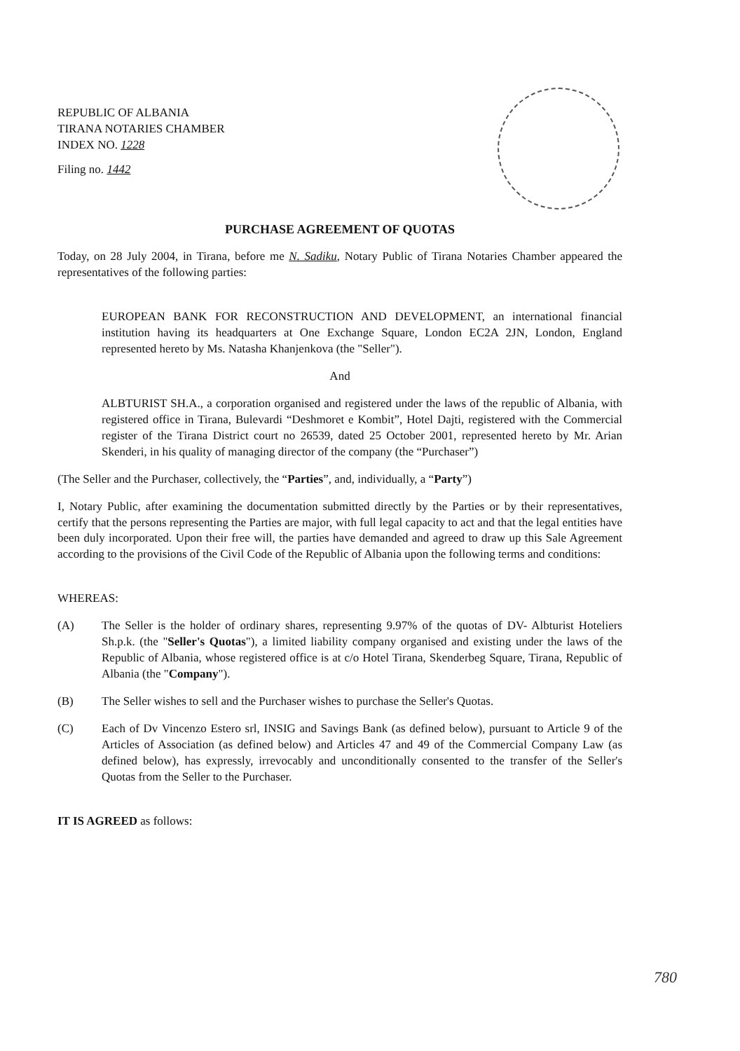REPUBLIC OF ALBANIA
TIRANA NOTARIES CHAMBER
INDEX NO. 1228
Filing no. 1442
PURCHASE AGREEMENT OF QUOTAS
Today, on 28 July 2004, in Tirana, before me N. Sadiku, Notary Public of Tirana Notaries Chamber appeared the representatives of the following parties:
EUROPEAN BANK FOR RECONSTRUCTION AND DEVELOPMENT, an international financial institution having its headquarters at One Exchange Square, London EC2A 2JN, London, England represented hereto by Ms. Natasha Khanjenkova (the "Seller").
And
ALBTURIST SH.A., a corporation organised and registered under the laws of the republic of Albania, with registered office in Tirana, Bulevardi “Deshmoret e Kombit”, Hotel Dajti, registered with the Commercial register of the Tirana District court no 26539, dated 25 October 2001, represented hereto by Mr. Arian Skenderi, in his quality of managing director of the company (the “Purchaser”)
(The Seller and the Purchaser, collectively, the “Parties”, and, individually, a “Party”)
I, Notary Public, after examining the documentation submitted directly by the Parties or by their representatives, certify that the persons representing the Parties are major, with full legal capacity to act and that the legal entities have been duly incorporated. Upon their free will, the parties have demanded and agreed to draw up this Sale Agreement according to the provisions of the Civil Code of the Republic of Albania upon the following terms and conditions:
WHEREAS:
(A) The Seller is the holder of ordinary shares, representing 9.97% of the quotas of DV- Albturist Hoteliers Sh.p.k. (the "Seller's Quotas"), a limited liability company organised and existing under the laws of the Republic of Albania, whose registered office is at c/o Hotel Tirana, Skenderbeg Square, Tirana, Republic of Albania (the "Company").
(B) The Seller wishes to sell and the Purchaser wishes to purchase the Seller's Quotas.
(C) Each of Dv Vincenzo Estero srl, INSIG and Savings Bank (as defined below), pursuant to Article 9 of the Articles of Association (as defined below) and Articles 47 and 49 of the Commercial Company Law (as defined below), has expressly, irrevocably and unconditionally consented to the transfer of the Seller's Quotas from the Seller to the Purchaser.
IT IS AGREED as follows:
780